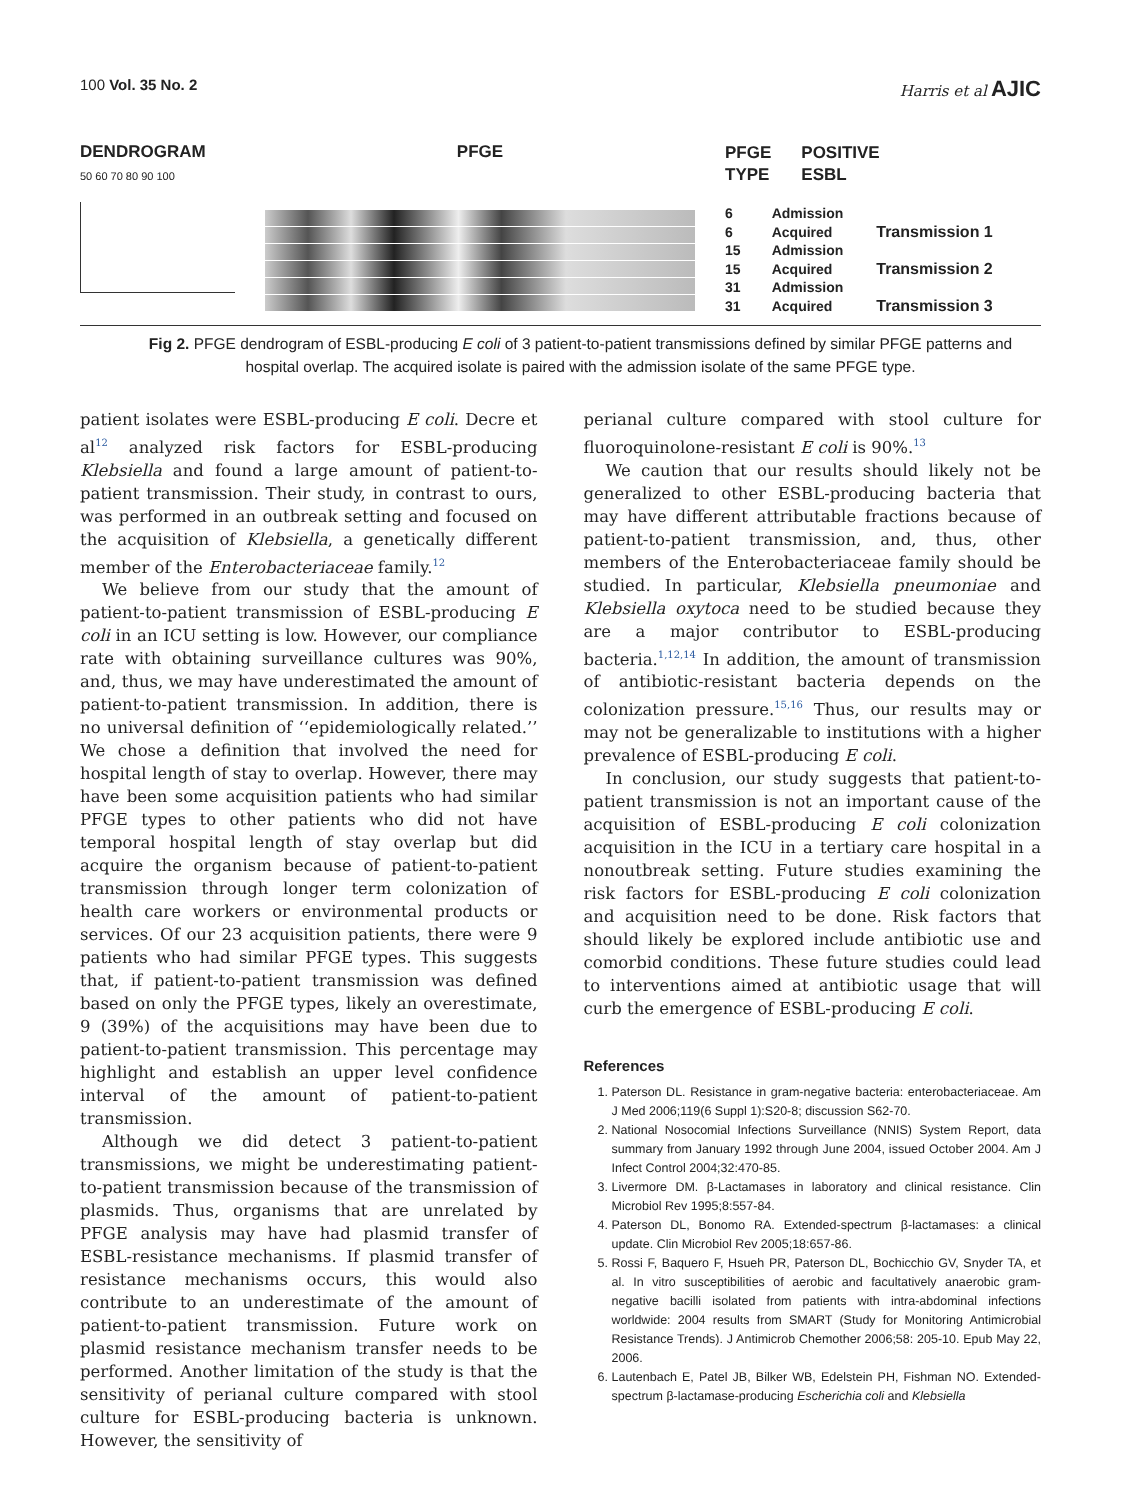100 Vol. 35 No. 2 Harris et al AJIC
DENDROGRAM
50 60 70 80 90 100
PFGE
PFGE
TYPE POSITIVE
ESBL
6 Admission
6 Acquired Transmission 1
15 Admission
15 Acquired Transmission 2
31 Admission
31 Acquired Transmission 3
Fig 2. PFGE dendrogram of ESBL-producing E coli of 3 patient-to-patient transmissions defined by similar PFGE patterns and hospital overlap. The acquired isolate is paired with the admission isolate of the same PFGE type.
patient isolates were ESBL-producing E coli. Decre et al<sup>12</sup> analyzed risk factors for ESBL-producing Klebsiella and found a large amount of patient-to-patient transmission. Their study, in contrast to ours, was performed in an outbreak setting and focused on the acquisition of Klebsiella, a genetically different member of the Enterobacteriaceae family.<sup>12</sup>
We believe from our study that the amount of patient-to-patient transmission of ESBL-producing E coli in an ICU setting is low. However, our compliance rate with obtaining surveillance cultures was 90%, and, thus, we may have underestimated the amount of patient-to-patient transmission. In addition, there is no universal definition of ‘‘epidemiologically related.’’ We chose a definition that involved the need for hospital length of stay to overlap. However, there may have been some acquisition patients who had similar PFGE types to other patients who did not have temporal hospital length of stay overlap but did acquire the organism because of patient-to-patient transmission through longer term colonization of health care workers or environmental products or services. Of our 23 acquisition patients, there were 9 patients who had similar PFGE types. This suggests that, if patient-to-patient transmission was defined based on only the PFGE types, likely an overestimate, 9 (39%) of the acquisitions may have been due to patient-to-patient transmission. This percentage may highlight and establish an upper level confidence interval of the amount of patient-to-patient transmission.
Although we did detect 3 patient-to-patient transmissions, we might be underestimating patient-to-patient transmission because of the transmission of plasmids. Thus, organisms that are unrelated by PFGE analysis may have had plasmid transfer of ESBL-resistance mechanisms. If plasmid transfer of resistance mechanisms occurs, this would also contribute to an underestimate of the amount of patient-to-patient transmission. Future work on plasmid resistance mechanism transfer needs to be performed. Another limitation of the study is that the sensitivity of perianal culture compared with stool culture for ESBL-producing bacteria is unknown. However, the sensitivity of
perianal culture compared with stool culture for fluoroquinolone-resistant E coli is 90%.<sup>13</sup>
We caution that our results should likely not be generalized to other ESBL-producing bacteria that may have different attributable fractions because of patient-to-patient transmission, and, thus, other members of the Enterobacteriaceae family should be studied. In particular, Klebsiella pneumoniae and Klebsiella oxytoca need to be studied because they are a major contributor to ESBL-producing bacteria.<sup>1,12,14</sup> In addition, the amount of transmission of antibiotic-resistant bacteria depends on the colonization pressure.<sup>15,16</sup> Thus, our results may or may not be generalizable to institutions with a higher prevalence of ESBL-producing E coli.
In conclusion, our study suggests that patient-to-patient transmission is not an important cause of the acquisition of ESBL-producing E coli colonization acquisition in the ICU in a tertiary care hospital in a nonoutbreak setting. Future studies examining the risk factors for ESBL-producing E coli colonization and acquisition need to be done. Risk factors that should likely be explored include antibiotic use and comorbid conditions. These future studies could lead to interventions aimed at antibiotic usage that will curb the emergence of ESBL-producing E coli.
References
1. Paterson DL. Resistance in gram-negative bacteria: enterobacteriaceae. Am J Med 2006;119(6 Suppl 1):S20-8; discussion S62-70.
2. National Nosocomial Infections Surveillance (NNIS) System Report, data summary from January 1992 through June 2004, issued October 2004. Am J Infect Control 2004;32:470-85.
3. Livermore DM. β-Lactamases in laboratory and clinical resistance. Clin Microbiol Rev 1995;8:557-84.
4. Paterson DL, Bonomo RA. Extended-spectrum β-lactamases: a clinical update. Clin Microbiol Rev 2005;18:657-86.
5. Rossi F, Baquero F, Hsueh PR, Paterson DL, Bochicchio GV, Snyder TA, et al. In vitro susceptibilities of aerobic and facultatively anaerobic gram-negative bacilli isolated from patients with intra-abdominal infections worldwide: 2004 results from SMART (Study for Monitoring Antimicrobial Resistance Trends). J Antimicrob Chemother 2006;58: 205-10. Epub May 22, 2006.
6. Lautenbach E, Patel JB, Bilker WB, Edelstein PH, Fishman NO. Extended-spectrum β-lactamase-producing Escherichia coli and Klebsiella